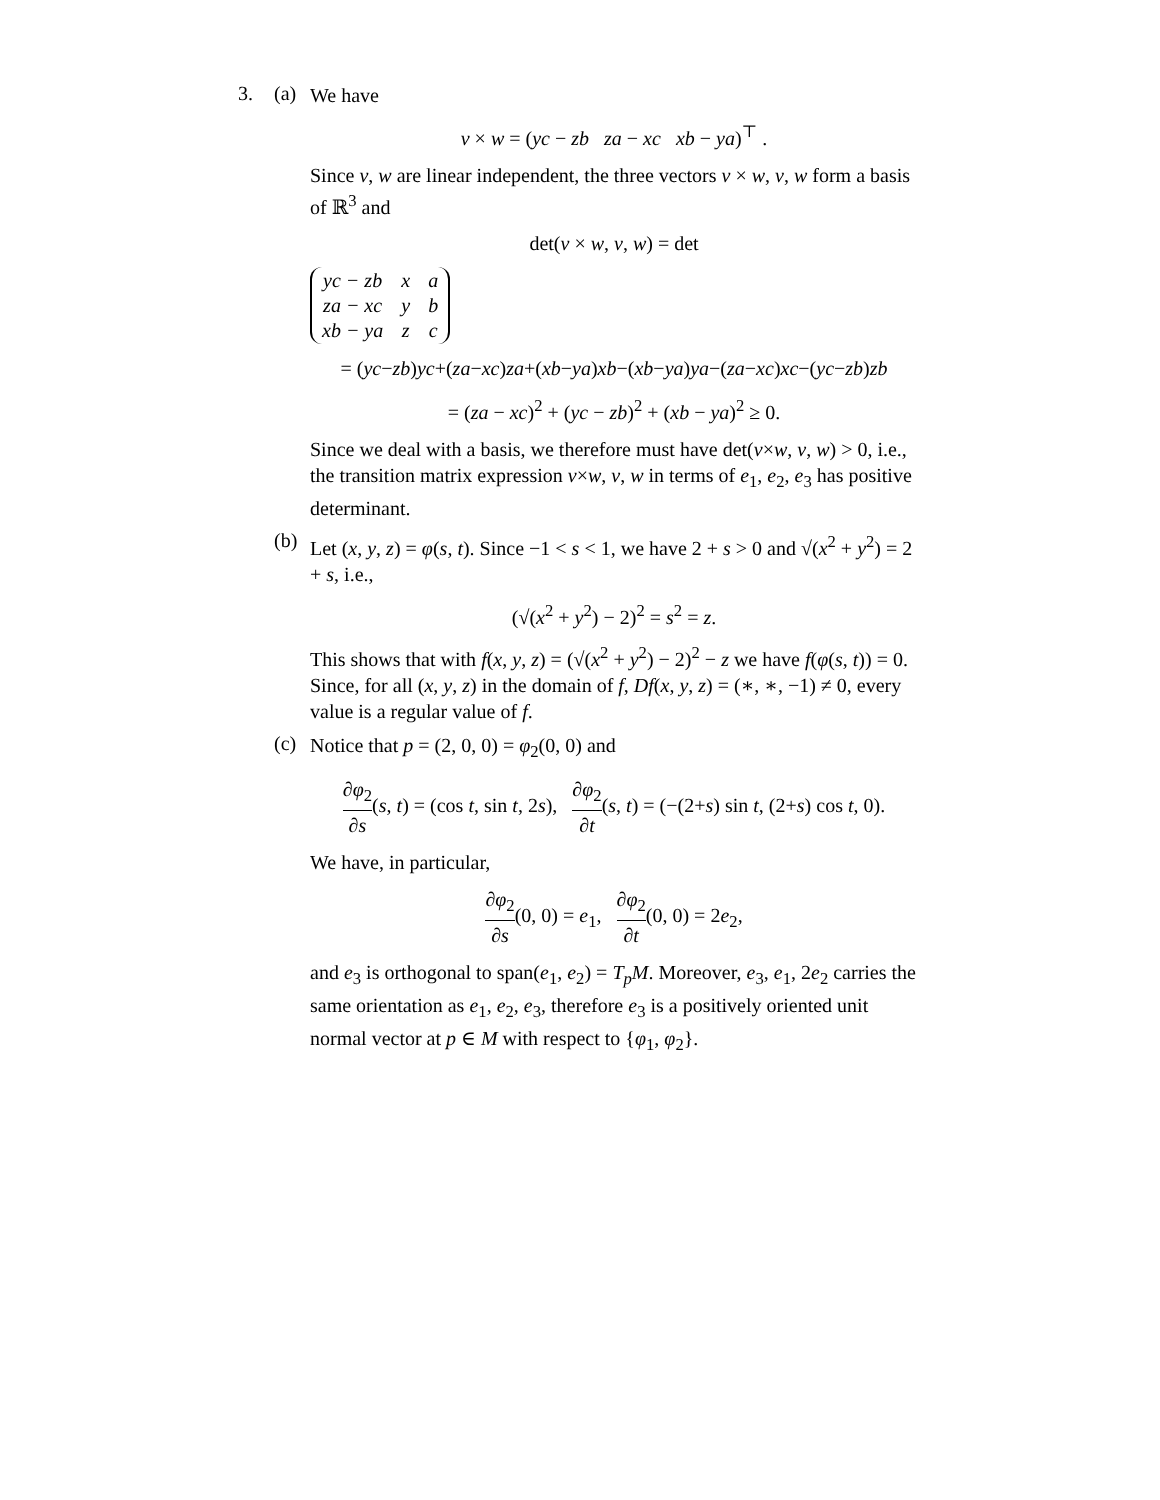3. (a)
We have
v × w = (yc − zb za − xc xb − ya)<sup>⊤</sup> .
Since v, w are linear independent, the three vectors v × w, v, w form a basis of ℝ<sup>3</sup> and
det(v × w, v, w) = det
| yc − zb | x | a |
| za − xc | y | b |
| xb − ya | z | c |
= (yc−zb)yc+(za−xc)za+(xb−ya)xb−(xb−ya)ya−(za−xc)xc−(yc−zb)zb
= (za − xc)<sup>2</sup> + (yc − zb)<sup>2</sup> + (xb − ya)<sup>2</sup> ≥ 0.
Since we deal with a basis, we therefore must have det(v×w, v, w) > 0, i.e., the transition matrix expression v×w, v, w in terms of e<sub>1</sub>, e<sub>2</sub>, e<sub>3</sub> has positive determinant.
(b)
Let (x, y, z) = φ(s, t). Since −1 < s < 1, we have 2 + s > 0 and √(x<sup>2</sup> + y<sup>2</sup>) = 2 + s, i.e.,
(√(x<sup>2</sup> + y<sup>2</sup>) − 2)<sup>2</sup> = s<sup>2</sup> = z.
This shows that with f(x, y, z) = (√(x<sup>2</sup> + y<sup>2</sup>) − 2)<sup>2</sup> − z we have f(φ(s, t)) = 0. Since, for all (x, y, z) in the domain of f, Df(x, y, z) = (∗, ∗, −1) ≠ 0, every value is a regular value of f.
(c)
Notice that p = (2, 0, 0) = φ<sub>2</sub>(0, 0) and
∂φ<sub>2</sub> ∂s(s, t) = (cos t, sin t, 2s), ∂φ<sub>2</sub> ∂t(s, t) = (−(2+s) sin t, (2+s) cos t, 0).
We have, in particular,
∂φ<sub>2</sub> ∂s(0, 0) = e<sub>1</sub>, ∂φ<sub>2</sub> ∂t(0, 0) = 2e<sub>2</sub>,
and e<sub>3</sub> is orthogonal to span(e<sub>1</sub>, e<sub>2</sub>) = T<sub>p</sub>M. Moreover, e<sub>3</sub>, e<sub>1</sub>, 2e<sub>2</sub> carries the same orientation as e<sub>1</sub>, e<sub>2</sub>, e<sub>3</sub>, therefore e<sub>3</sub> is a positively oriented unit normal vector at p ∈ M with respect to {φ<sub>1</sub>, φ<sub>2</sub>}.